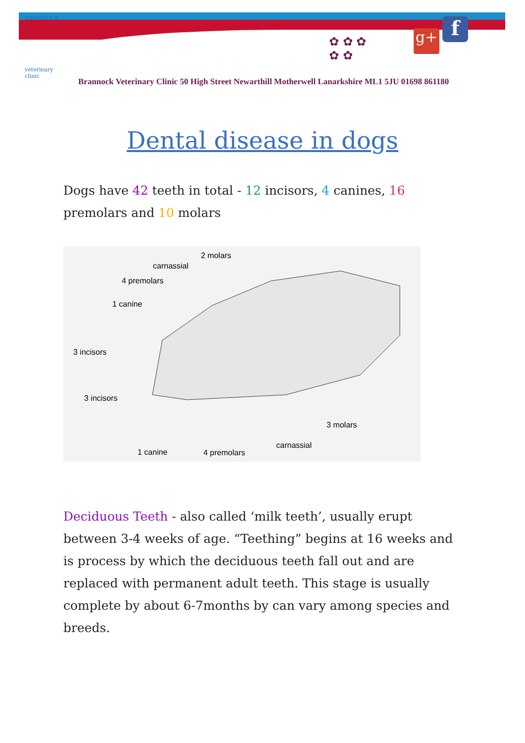BRANNOCK
veterinary clinic
g+ f
✿ ✿ ✿
✿ ✿
Brannock Veterinary Clinic 50 High Street Newarthill Motherwell Lanarkshire ML1 5JU 01698 861180
Dental disease in dogs
Dogs have 42 teeth in total - 12 incisors, 4 canines, 16 premolars and 10 molars
2 molars
carnassial
4 premolars
1 canine
3 incisors
3 incisors
3 molars
carnassial
1 canine 4 premolars
Deciduous Teeth - also called ‘milk teeth’, usually erupt between 3-4 weeks of age. “Teething” begins at 16 weeks and is process by which the deciduous teeth fall out and are replaced with permanent adult teeth. This stage is usually complete by about 6-7months by can vary among species and breeds.